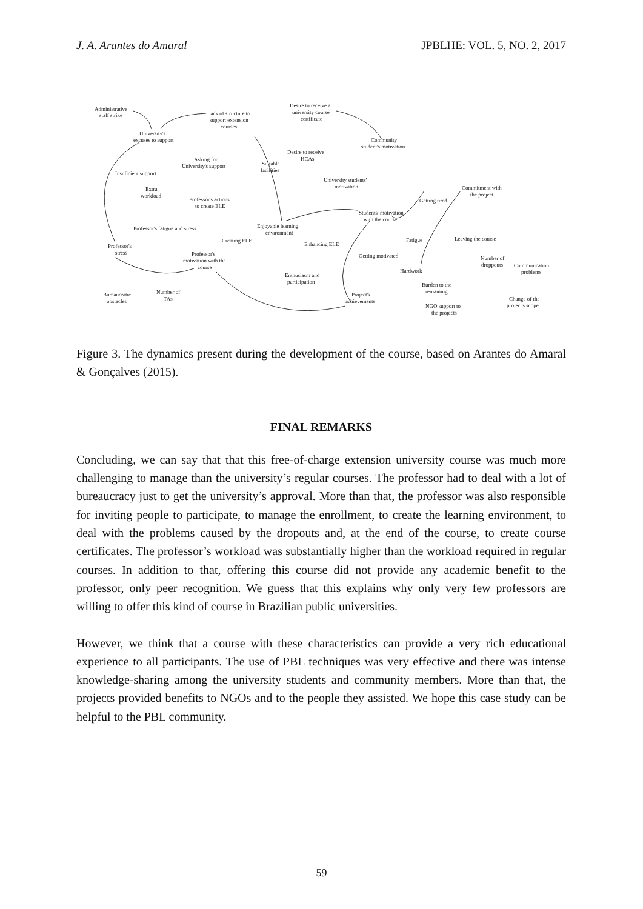J. A. Arantes do Amaral JPBLHE: VOL. 5, NO. 2, 2017
Administrative
staff strike
Lack of structure to
support extension
courses
Desire to receive a
university course'
certificate
University's
excuses to support
Community
student's motivation
Desire to receive
HCAs
Asking for
University's support
Suitable
facilities
Insuficient support
University students'
motivation
Commitment with
the project
Extra
workload
Professor's actions
to create ELE
Getting tired
Students' motivation
with the course
Professor's fatigue and stress
Enjoyable learning
environment
Fatigue
Leaving the course
Creating ELE
Enhancing ELE
Professor's
stress
Getting motivated
Professor's
motivation with the
course
Number of
droppouts
Communication
problems
Hardwork
Enthusiasm and
participation
Burden to the
remaining
Number of
TAs
Bureaucratic
obstacles
Project's
achievements
Change of the
project's scope
NGO support to
the projects
Figure 3. The dynamics present during the development of the course, based on Arantes do Amaral & Gonçalves (2015).
FINAL REMARKS
Concluding, we can say that that this free-of-charge extension university course was much more challenging to manage than the university’s regular courses. The professor had to deal with a lot of bureaucracy just to get the university’s approval. More than that, the professor was also responsible for inviting people to participate, to manage the enrollment, to create the learning environment, to deal with the problems caused by the dropouts and, at the end of the course, to create course certificates. The professor’s workload was substantially higher than the workload required in regular courses. In addition to that, offering this course did not provide any academic benefit to the professor, only peer recognition. We guess that this explains why only very few professors are willing to offer this kind of course in Brazilian public universities.
However, we think that a course with these characteristics can provide a very rich educational experience to all participants. The use of PBL techniques was very effective and there was intense knowledge-sharing among the university students and community members. More than that, the projects provided benefits to NGOs and to the people they assisted. We hope this case study can be helpful to the PBL community.
59